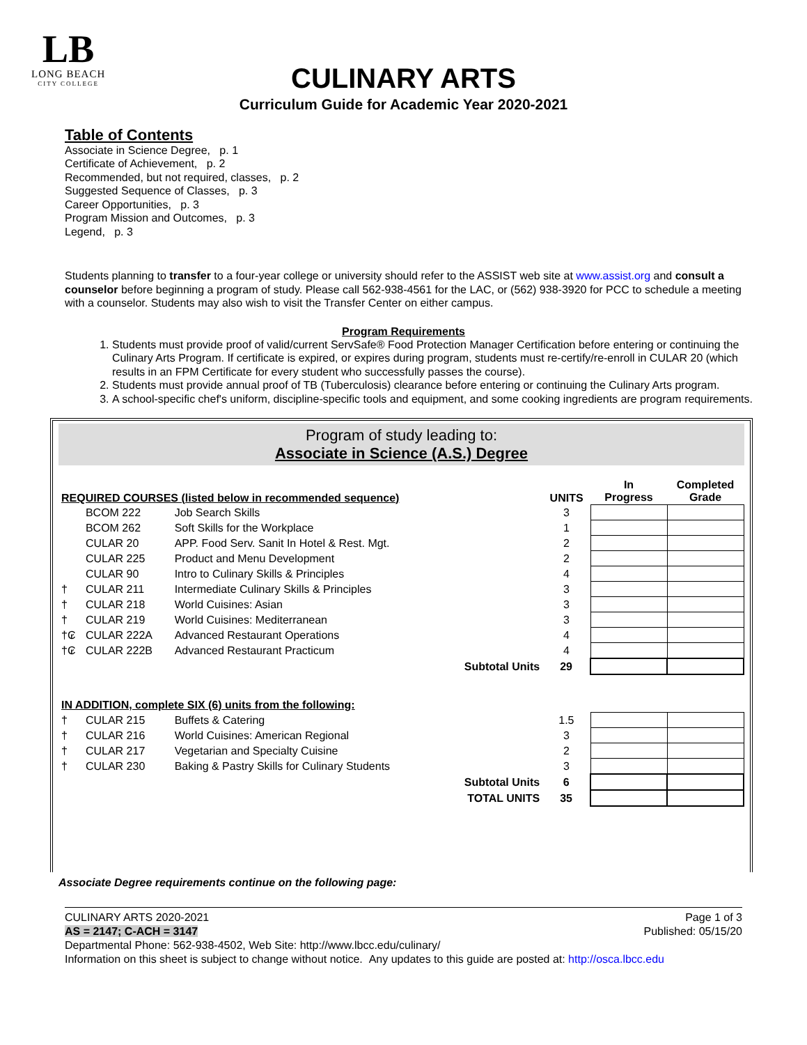LB
LONG BEACH
CITY COLLEGE
CULINARY ARTS
Curriculum Guide for Academic Year 2020-2021
Table of Contents
Associate in Science Degree, p. 1
Certificate of Achievement, p. 2
Recommended, but not required, classes, p. 2
Suggested Sequence of Classes, p. 3
Career Opportunities, p. 3
Program Mission and Outcomes, p. 3
Legend, p. 3
Students planning to transfer to a four-year college or university should refer to the ASSIST web site at www.assist.org and consult a counselor before beginning a program of study. Please call 562-938-4561 for the LAC, or (562) 938-3920 for PCC to schedule a meeting with a counselor. Students may also wish to visit the Transfer Center on either campus.
Program Requirements
1. Students must provide proof of valid/current ServSafe® Food Protection Manager Certification before entering or continuing the Culinary Arts Program. If certificate is expired, or expires during program, students must re-certify/re-enroll in CULAR 20 (which results in an FPM Certificate for every student who successfully passes the course).
2. Students must provide annual proof of TB (Tuberculosis) clearance before entering or continuing the Culinary Arts program.
3. A school-specific chef's uniform, discipline-specific tools and equipment, and some cooking ingredients are program requirements.
Program of study leading to:
Associate in Science (A.S.) Degree
| REQUIRED COURSES (listed below in recommended sequence) | | | | UNITS | In Progress | Completed Grade |
| --- | --- | --- | --- | --- | --- | --- |
| | BCOM 222 | Job Search Skills | | 3 | | |
| | BCOM 262 | Soft Skills for the Workplace | | 1 | | |
| | CULAR 20 | APP. Food Serv. Sanit In Hotel & Rest. Mgt. | | 2 | | |
| | CULAR 225 | Product and Menu Development | | 2 | | |
| | CULAR 90 | Intro to Culinary Skills & Principles | | 4 | | |
| † | CULAR 211 | Intermediate Culinary Skills & Principles | | 3 | | |
| † | CULAR 218 | World Cuisines: Asian | | 3 | | |
| † | CULAR 219 | World Cuisines: Mediterranean | | 3 | | |
| †₢ | CULAR 222A | Advanced Restaurant Operations | | 4 | | |
| †₢ | CULAR 222B | Advanced Restaurant Practicum | | 4 | | |
| | | | Subtotal Units | 29 | | |
| IN ADDITION, complete SIX (6) units from the following: | | | | | | |
| † | CULAR 215 | Buffets & Catering | | 1.5 | | |
| † | CULAR 216 | World Cuisines: American Regional | | 3 | | |
| † | CULAR 217 | Vegetarian and Specialty Cuisine | | 2 | | |
| † | CULAR 230 | Baking & Pastry Skills for Culinary Students | | 3 | | |
| | | | Subtotal Units | 6 | | |
| | | | TOTAL UNITS | 35 | | |
Associate Degree requirements continue on the following page:
Page 1 of 3
Published: 05/15/20
CULINARY ARTS 2020-2021
AS = 2147; C-ACH = 3147
Departmental Phone: 562-938-4502, Web Site: http://www.lbcc.edu/culinary/
Information on this sheet is subject to change without notice. Any updates to this guide are posted at: http://osca.lbcc.edu